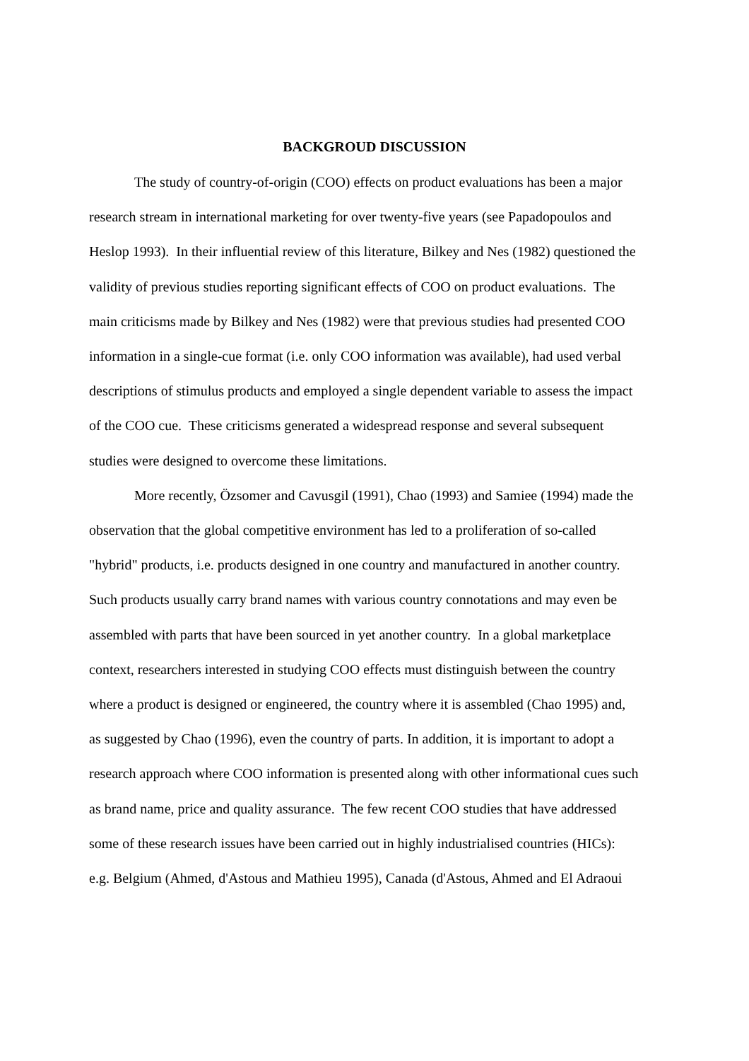BACKGROUD DISCUSSION
The study of country-of-origin (COO) effects on product evaluations has been a major
research stream in international marketing for over twenty-five years (see Papadopoulos and
Heslop 1993). In their influential review of this literature, Bilkey and Nes (1982) questioned the
validity of previous studies reporting significant effects of COO on product evaluations. The
main criticisms made by Bilkey and Nes (1982) were that previous studies had presented COO
information in a single-cue format (i.e. only COO information was available), had used verbal
descriptions of stimulus products and employed a single dependent variable to assess the impact
of the COO cue. These criticisms generated a widespread response and several subsequent
studies were designed to overcome these limitations.
More recently, Özsomer and Cavusgil (1991), Chao (1993) and Samiee (1994) made the
observation that the global competitive environment has led to a proliferation of so-called
"hybrid" products, i.e. products designed in one country and manufactured in another country.
Such products usually carry brand names with various country connotations and may even be
assembled with parts that have been sourced in yet another country. In a global marketplace
context, researchers interested in studying COO effects must distinguish between the country
where a product is designed or engineered, the country where it is assembled (Chao 1995) and,
as suggested by Chao (1996), even the country of parts. In addition, it is important to adopt a
research approach where COO information is presented along with other informational cues such
as brand name, price and quality assurance. The few recent COO studies that have addressed
some of these research issues have been carried out in highly industrialised countries (HICs):
e.g. Belgium (Ahmed, d'Astous and Mathieu 1995), Canada (d'Astous, Ahmed and El Adraoui